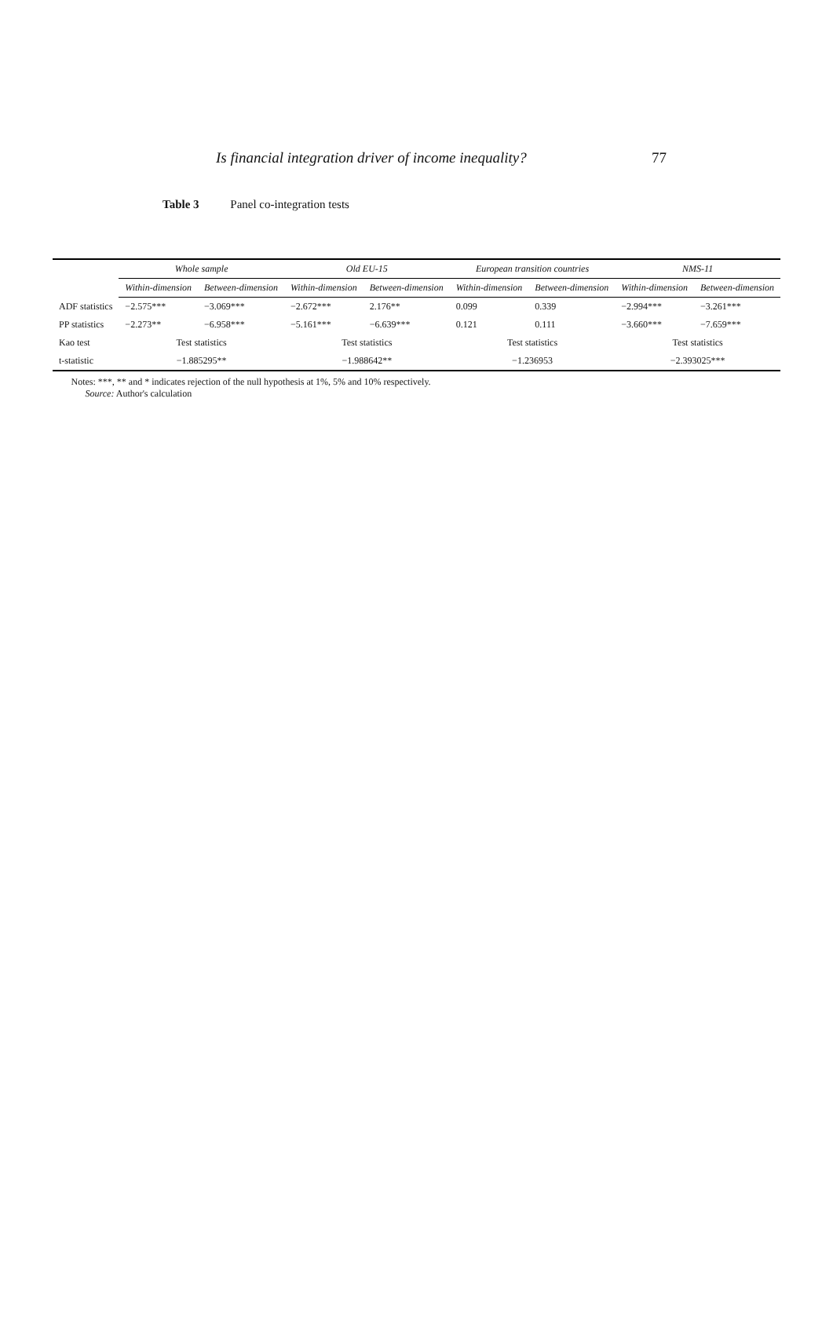Is financial integration driver of income inequality? 77
Table 3 Panel co-integration tests
| | Whole sample | | Old EU-15 | | European transition countries | | NMS-11 | |
| | Within-dimension | Between-dimension | Within-dimension | Between-dimension | Within-dimension | Between-dimension | Within-dimension | Between-dimension |
| ADF statistics | −2.575*** | −3.069*** | −2.672*** | 2.176** | 0.099 | 0.339 | −2.994*** | −3.261*** |
| PP statistics | −2.273** | −6.958*** | −5.161*** | −6.639*** | 0.121 | 0.111 | −3.660*** | −7.659*** |
| Kao test | Test statistics | | Test statistics | | Test statistics | | Test statistics | |
| t-statistic | −1.885295** | | −1.988642** | | −1.236953 | | −2.393025*** | |
Notes: ***, ** and * indicates rejection of the null hypothesis at 1%, 5% and 10% respectively.
Source: Author's calculation